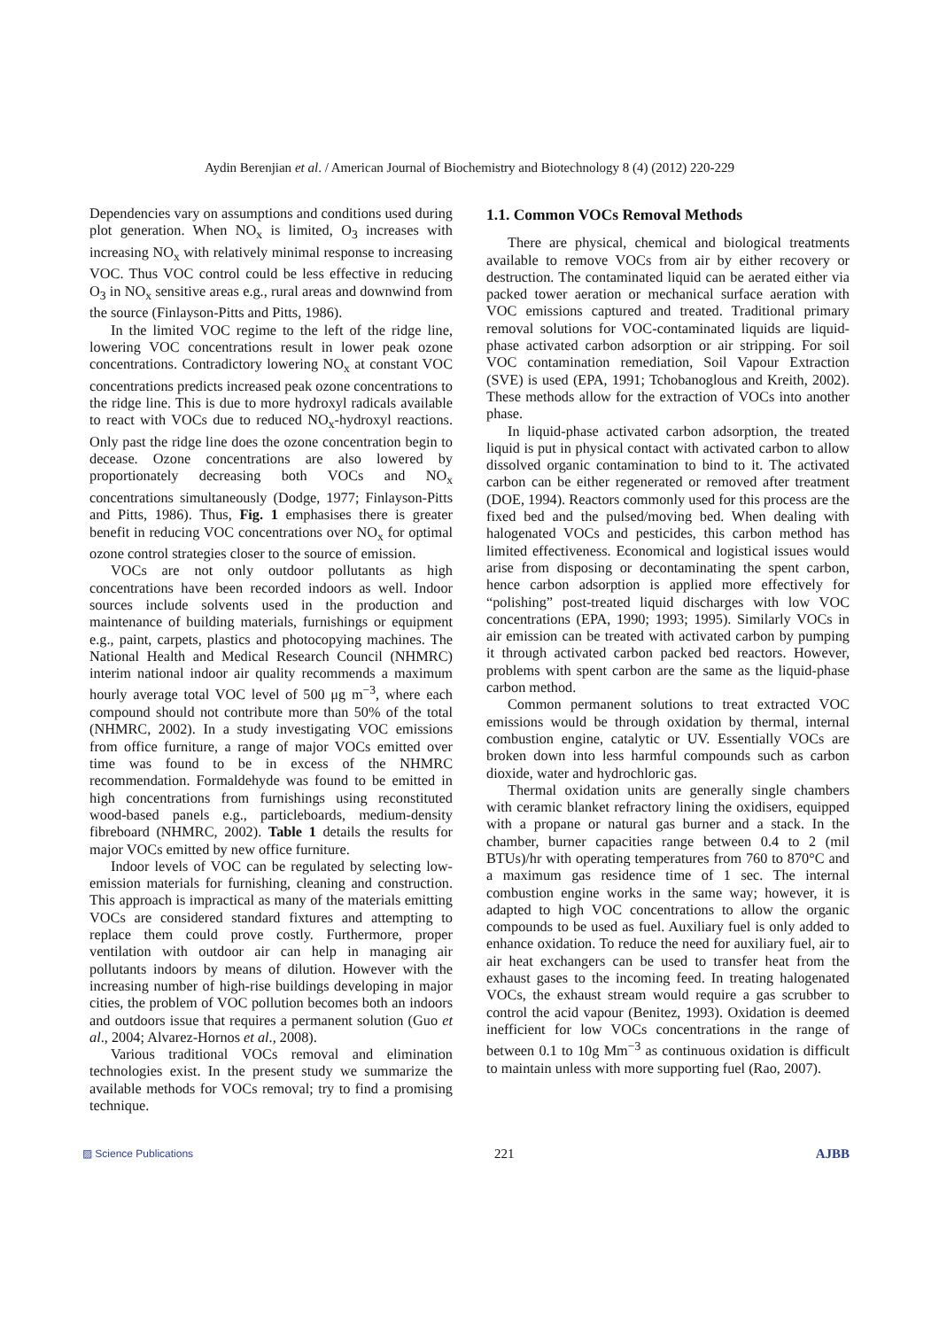Aydin Berenjian et al. / American Journal of Biochemistry and Biotechnology 8 (4) (2012) 220-229
Dependencies vary on assumptions and conditions used during plot generation. When NO<sub>x</sub> is limited, O<sub>3</sub> increases with increasing NO<sub>x</sub> with relatively minimal response to increasing VOC. Thus VOC control could be less effective in reducing O<sub>3</sub> in NO<sub>x</sub> sensitive areas e.g., rural areas and downwind from the source (Finlayson-Pitts and Pitts, 1986).
In the limited VOC regime to the left of the ridge line, lowering VOC concentrations result in lower peak ozone concentrations. Contradictory lowering NO<sub>x</sub> at constant VOC concentrations predicts increased peak ozone concentrations to the ridge line. This is due to more hydroxyl radicals available to react with VOCs due to reduced NO<sub>x</sub>-hydroxyl reactions. Only past the ridge line does the ozone concentration begin to decease. Ozone concentrations are also lowered by proportionately decreasing both VOCs and NO<sub>x</sub> concentrations simultaneously (Dodge, 1977; Finlayson-Pitts and Pitts, 1986). Thus, Fig. 1 emphasises there is greater benefit in reducing VOC concentrations over NO<sub>x</sub> for optimal ozone control strategies closer to the source of emission.
VOCs are not only outdoor pollutants as high concentrations have been recorded indoors as well. Indoor sources include solvents used in the production and maintenance of building materials, furnishings or equipment e.g., paint, carpets, plastics and photocopying machines. The National Health and Medical Research Council (NHMRC) interim national indoor air quality recommends a maximum hourly average total VOC level of 500 μg m<sup>−3</sup>, where each compound should not contribute more than 50% of the total (NHMRC, 2002). In a study investigating VOC emissions from office furniture, a range of major VOCs emitted over time was found to be in excess of the NHMRC recommendation. Formaldehyde was found to be emitted in high concentrations from furnishings using reconstituted wood-based panels e.g., particleboards, medium-density fibreboard (NHMRC, 2002). Table 1 details the results for major VOCs emitted by new office furniture.
Indoor levels of VOC can be regulated by selecting low-emission materials for furnishing, cleaning and construction. This approach is impractical as many of the materials emitting VOCs are considered standard fixtures and attempting to replace them could prove costly. Furthermore, proper ventilation with outdoor air can help in managing air pollutants indoors by means of dilution. However with the increasing number of high-rise buildings developing in major cities, the problem of VOC pollution becomes both an indoors and outdoors issue that requires a permanent solution (Guo et al., 2004; Alvarez-Hornos et al., 2008).
Various traditional VOCs removal and elimination technologies exist. In the present study we summarize the available methods for VOCs removal; try to find a promising technique.
1.1. Common VOCs Removal Methods
There are physical, chemical and biological treatments available to remove VOCs from air by either recovery or destruction. The contaminated liquid can be aerated either via packed tower aeration or mechanical surface aeration with VOC emissions captured and treated. Traditional primary removal solutions for VOC-contaminated liquids are liquid-phase activated carbon adsorption or air stripping. For soil VOC contamination remediation, Soil Vapour Extraction (SVE) is used (EPA, 1991; Tchobanoglous and Kreith, 2002). These methods allow for the extraction of VOCs into another phase.
In liquid-phase activated carbon adsorption, the treated liquid is put in physical contact with activated carbon to allow dissolved organic contamination to bind to it. The activated carbon can be either regenerated or removed after treatment (DOE, 1994). Reactors commonly used for this process are the fixed bed and the pulsed/moving bed. When dealing with halogenated VOCs and pesticides, this carbon method has limited effectiveness. Economical and logistical issues would arise from disposing or decontaminating the spent carbon, hence carbon adsorption is applied more effectively for “polishing” post-treated liquid discharges with low VOC concentrations (EPA, 1990; 1993; 1995). Similarly VOCs in air emission can be treated with activated carbon by pumping it through activated carbon packed bed reactors. However, problems with spent carbon are the same as the liquid-phase carbon method.
Common permanent solutions to treat extracted VOC emissions would be through oxidation by thermal, internal combustion engine, catalytic or UV. Essentially VOCs are broken down into less harmful compounds such as carbon dioxide, water and hydrochloric gas.
Thermal oxidation units are generally single chambers with ceramic blanket refractory lining the oxidisers, equipped with a propane or natural gas burner and a stack. In the chamber, burner capacities range between 0.4 to 2 (mil BTUs)/hr with operating temperatures from 760 to 870°C and a maximum gas residence time of 1 sec. The internal combustion engine works in the same way; however, it is adapted to high VOC concentrations to allow the organic compounds to be used as fuel. Auxiliary fuel is only added to enhance oxidation. To reduce the need for auxiliary fuel, air to air heat exchangers can be used to transfer heat from the exhaust gases to the incoming feed. In treating halogenated VOCs, the exhaust stream would require a gas scrubber to control the acid vapour (Benitez, 1993). Oxidation is deemed inefficient for low VOCs concentrations in the range of between 0.1 to 10g Mm<sup>−3</sup> as continuous oxidation is difficult to maintain unless with more supporting fuel (Rao, 2007).
▨ Science Publications 221 AJBB